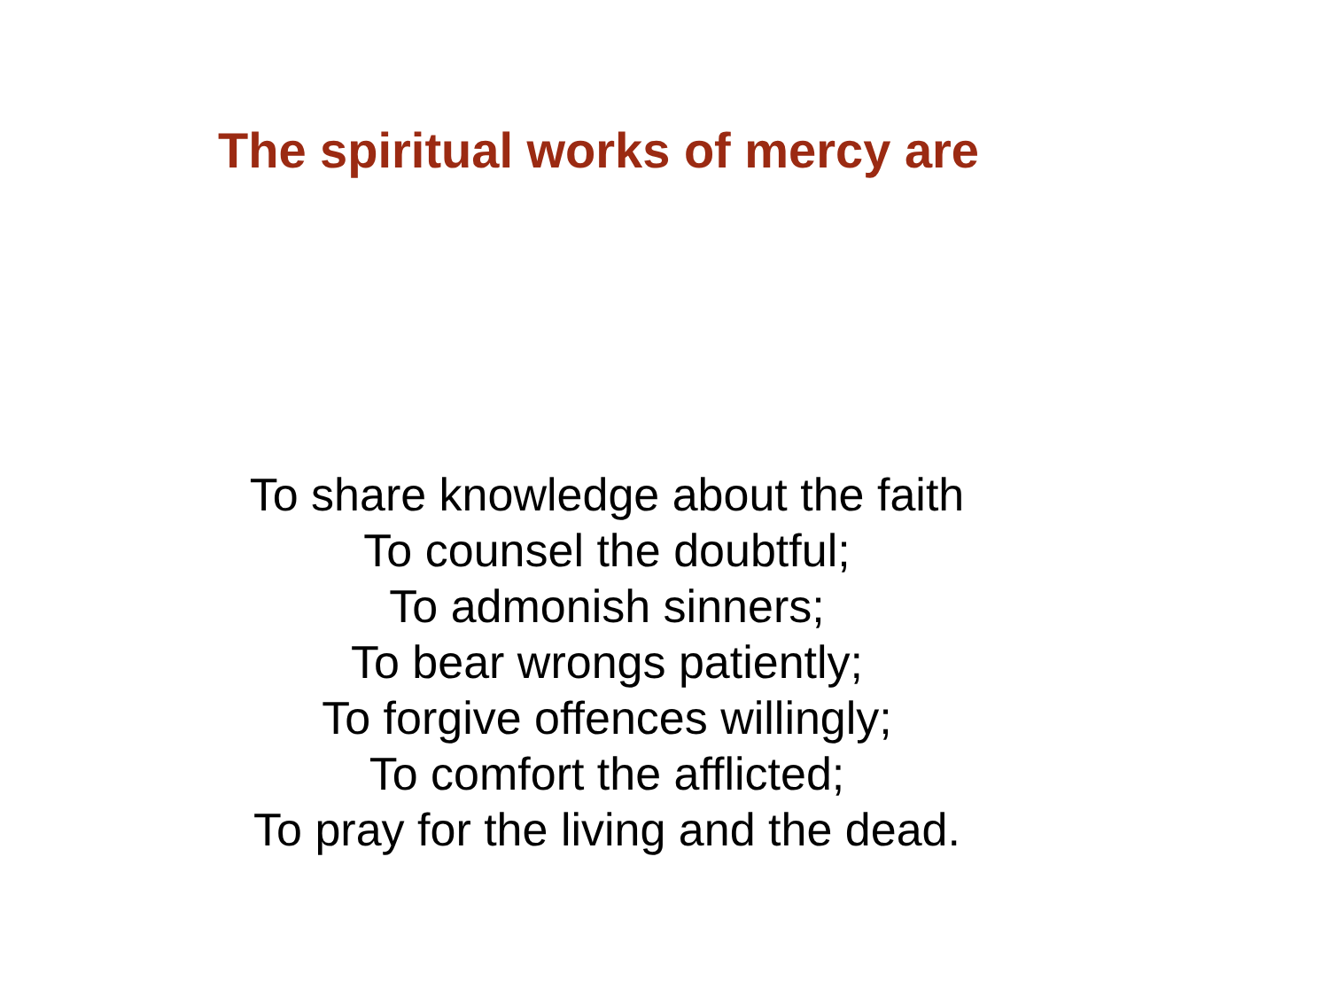The spiritual works of mercy are
To share knowledge about the faith
To counsel the doubtful;
To admonish sinners;
To bear wrongs patiently;
To forgive offences willingly;
To comfort the afflicted;
To pray for the living and the dead.